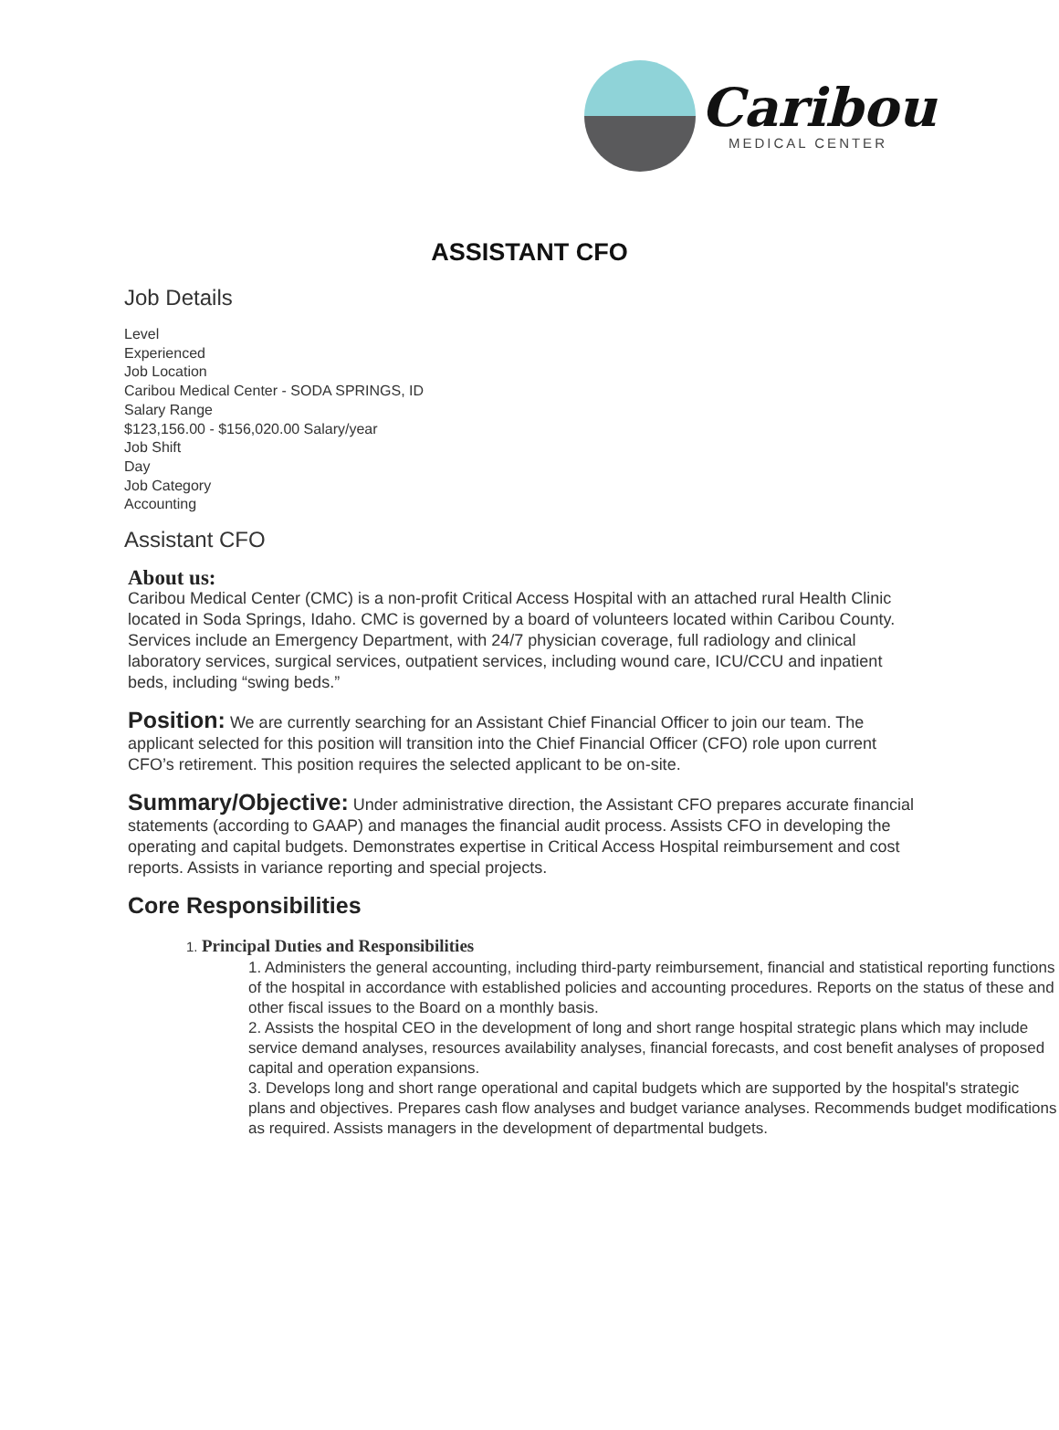Caribou
MEDICAL CENTER
ASSISTANT CFO
Job Details
Level
Experienced
Job Location
Caribou Medical Center - SODA SPRINGS, ID
Salary Range
$123,156.00 - $156,020.00 Salary/year
Job Shift
Day
Job Category
Accounting
Assistant CFO
About us:
Caribou Medical Center (CMC) is a non-profit Critical Access Hospital with an attached rural Health Clinic located in Soda Springs, Idaho. CMC is governed by a board of volunteers located within Caribou County. Services include an Emergency Department, with 24/7 physician coverage, full radiology and clinical laboratory services, surgical services, outpatient services, including wound care, ICU/CCU and inpatient beds, including “swing beds.”
Position: We are currently searching for an Assistant Chief Financial Officer to join our team. The applicant selected for this position will transition into the Chief Financial Officer (CFO) role upon current CFO’s retirement. This position requires the selected applicant to be on-site.
Summary/Objective: Under administrative direction, the Assistant CFO prepares accurate financial statements (according to GAAP) and manages the financial audit process. Assists CFO in developing the operating and capital budgets. Demonstrates expertise in Critical Access Hospital reimbursement and cost reports. Assists in variance reporting and special projects.
Core Responsibilities
1. Principal Duties and Responsibilities
1. Administers the general accounting, including third-party reimbursement, financial and statistical reporting functions of the hospital in accordance with established policies and accounting procedures. Reports on the status of these and other fiscal issues to the Board on a monthly basis.
2. Assists the hospital CEO in the development of long and short range hospital strategic plans which may include service demand analyses, resources availability analyses, financial forecasts, and cost benefit analyses of proposed capital and operation expansions.
3. Develops long and short range operational and capital budgets which are supported by the hospital's strategic plans and objectives. Prepares cash flow analyses and budget variance analyses. Recommends budget modifications as required. Assists managers in the development of departmental budgets.